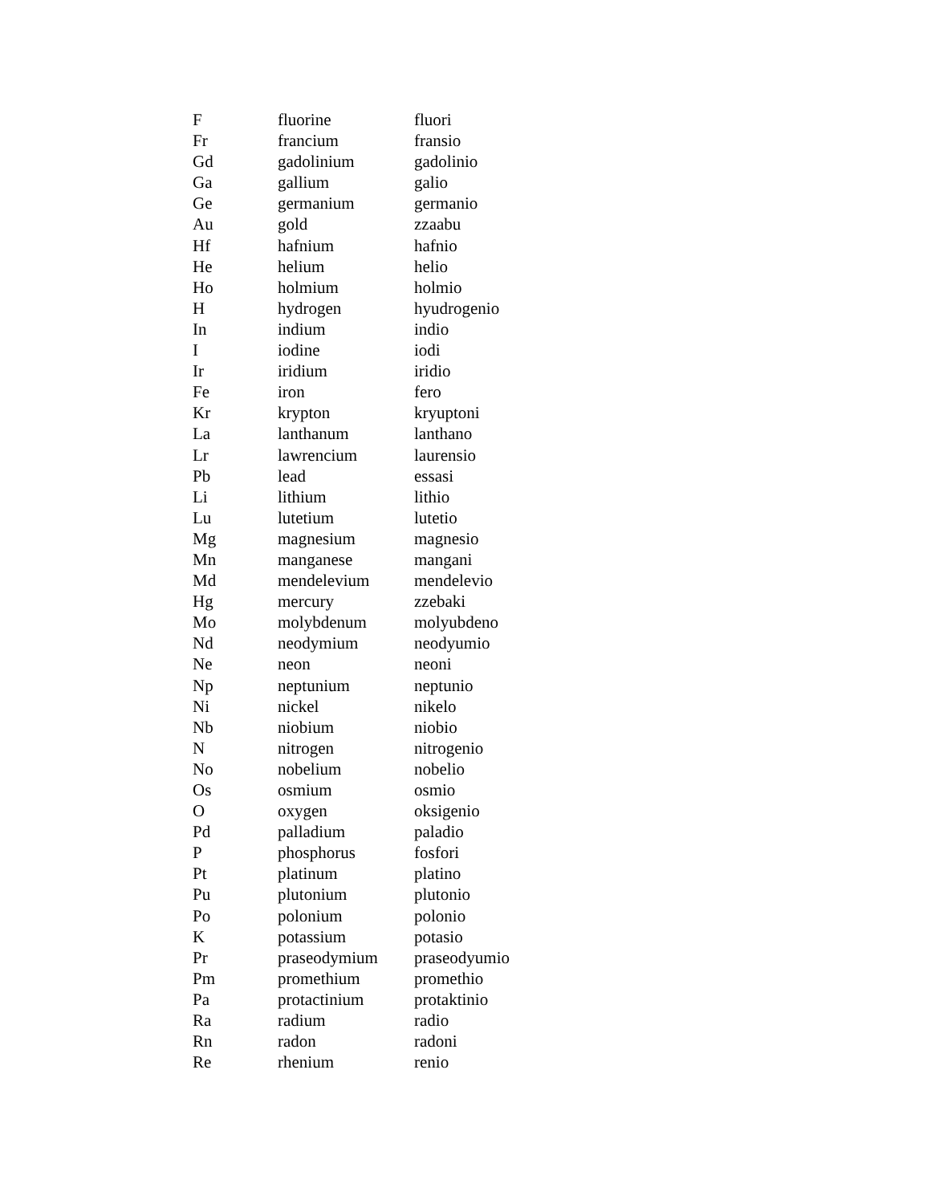| F | fluorine | fluori |
| Fr | francium | fransio |
| Gd | gadolinium | gadolinio |
| Ga | gallium | galio |
| Ge | germanium | germanio |
| Au | gold | zzaabu |
| Hf | hafnium | hafnio |
| He | helium | helio |
| Ho | holmium | holmio |
| H | hydrogen | hyudrogenio |
| In | indium | indio |
| I | iodine | iodi |
| Ir | iridium | iridio |
| Fe | iron | fero |
| Kr | krypton | kryuptoni |
| La | lanthanum | lanthano |
| Lr | lawrencium | laurensio |
| Pb | lead | essasi |
| Li | lithium | lithio |
| Lu | lutetium | lutetio |
| Mg | magnesium | magnesio |
| Mn | manganese | mangani |
| Md | mendelevium | mendelevio |
| Hg | mercury | zzebaki |
| Mo | molybdenum | molyubdeno |
| Nd | neodymium | neodyumio |
| Ne | neon | neoni |
| Np | neptunium | neptunio |
| Ni | nickel | nikelo |
| Nb | niobium | niobio |
| N | nitrogen | nitrogenio |
| No | nobelium | nobelio |
| Os | osmium | osmio |
| O | oxygen | oksigenio |
| Pd | palladium | paladio |
| P | phosphorus | fosfori |
| Pt | platinum | platino |
| Pu | plutonium | plutonio |
| Po | polonium | polonio |
| K | potassium | potasio |
| Pr | praseodymium | praseodyumio |
| Pm | promethium | promethio |
| Pa | protactinium | protaktinio |
| Ra | radium | radio |
| Rn | radon | radoni |
| Re | rhenium | renio |